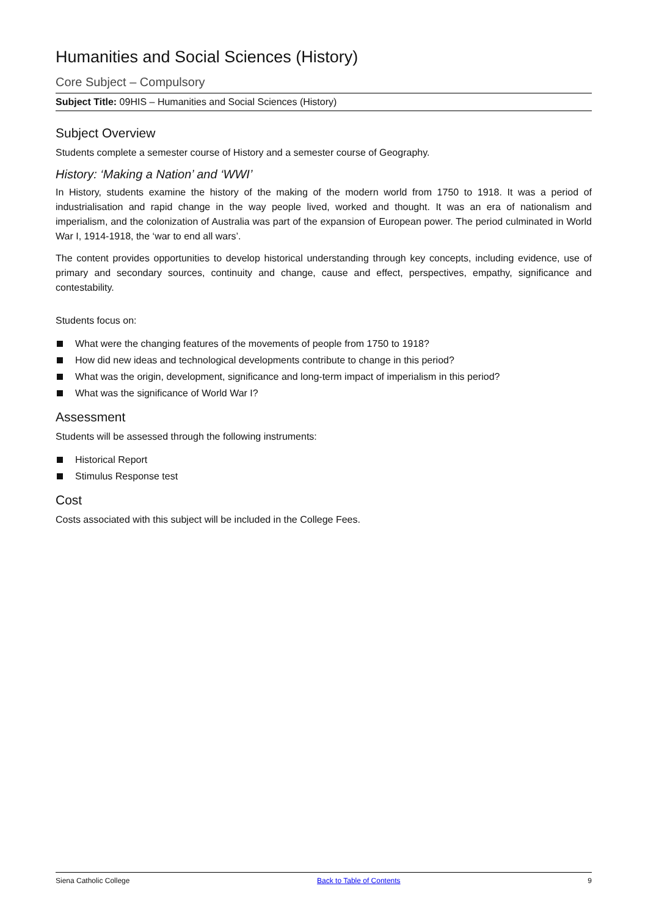Humanities and Social Sciences (History)
Core Subject – Compulsory
Subject Title: 09HIS – Humanities and Social Sciences (History)
Subject Overview
Students complete a semester course of History and a semester course of Geography.
History: ‘Making a Nation’ and ‘WWI’
In History, students examine the history of the making of the modern world from 1750 to 1918. It was a period of industrialisation and rapid change in the way people lived, worked and thought. It was an era of nationalism and imperialism, and the colonization of Australia was part of the expansion of European power. The period culminated in World War I, 1914-1918, the ‘war to end all wars’.
The content provides opportunities to develop historical understanding through key concepts, including evidence, use of primary and secondary sources, continuity and change, cause and effect, perspectives, empathy, significance and contestability.
Students focus on:
What were the changing features of the movements of people from 1750 to 1918?
How did new ideas and technological developments contribute to change in this period?
What was the origin, development, significance and long-term impact of imperialism in this period?
What was the significance of World War I?
Assessment
Students will be assessed through the following instruments:
Historical Report
Stimulus Response test
Cost
Costs associated with this subject will be included in the College Fees.
Siena Catholic College Back to Table of Contents 9